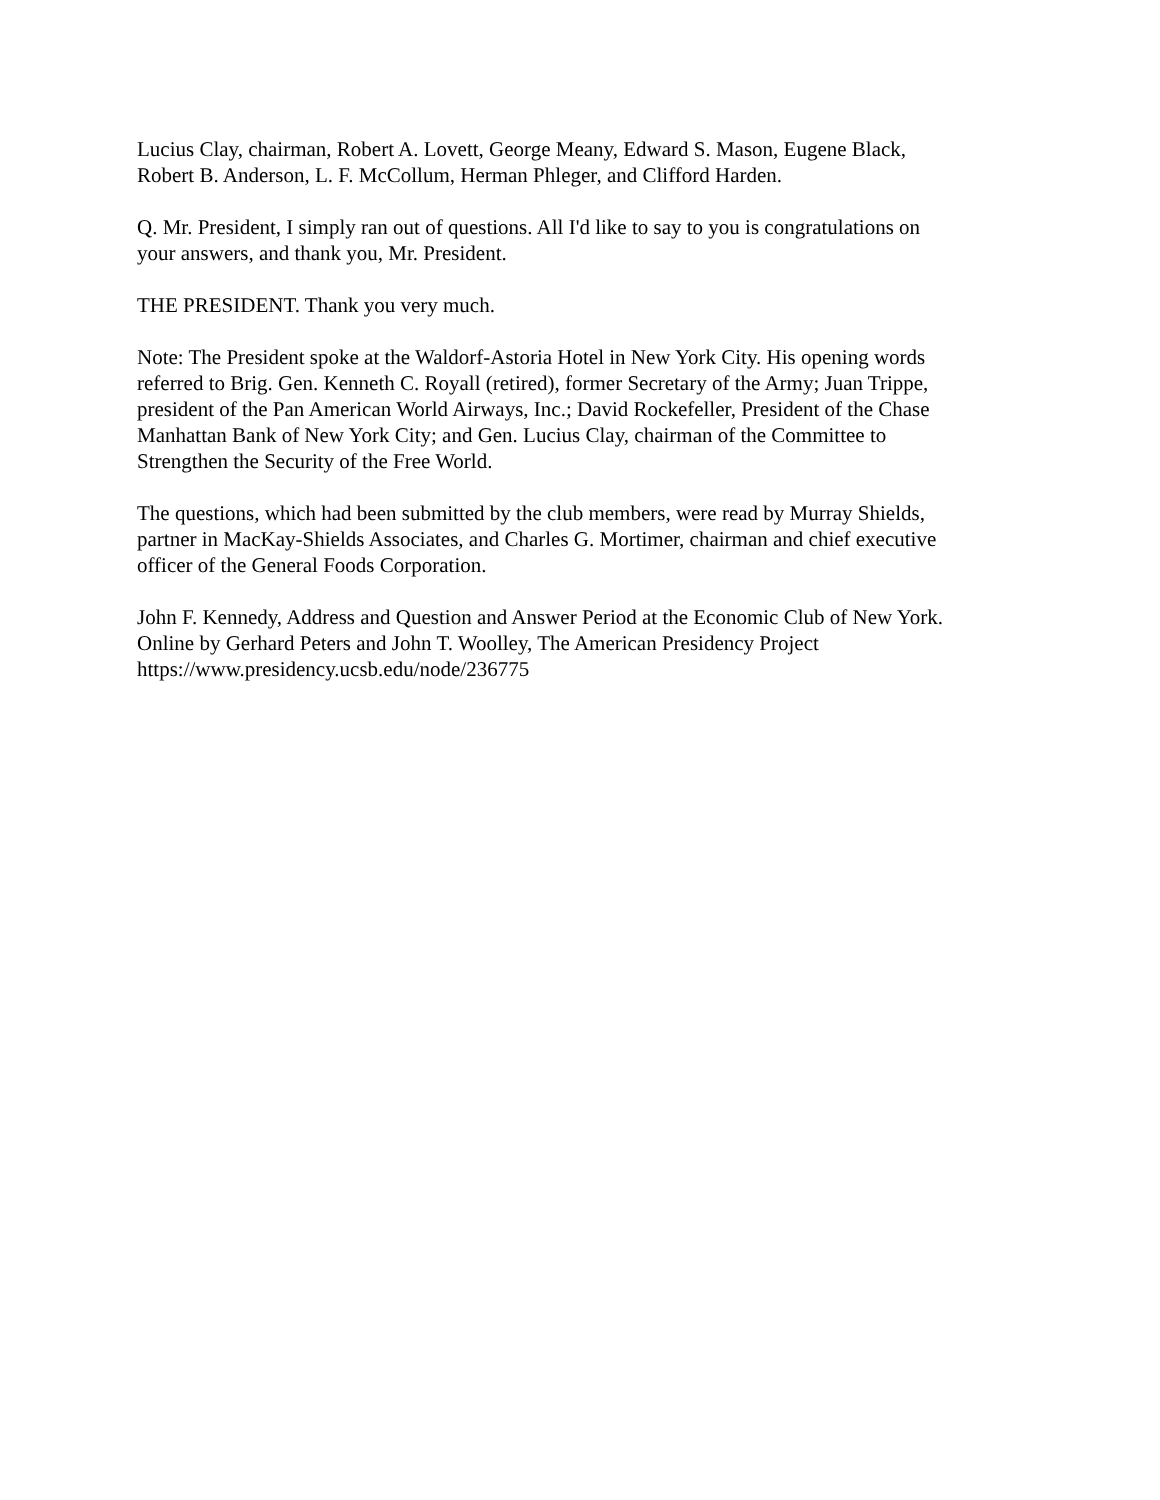Lucius Clay, chairman, Robert A. Lovett, George Meany, Edward S. Mason, Eugene Black,
Robert B. Anderson, L. F. McCollum, Herman Phleger, and Clifford Harden.
Q. Mr. President, I simply ran out of questions. All I'd like to say to you is congratulations on
your answers, and thank you, Mr. President.
THE PRESIDENT. Thank you very much.
Note: The President spoke at the Waldorf-Astoria Hotel in New York City. His opening words
referred to Brig. Gen. Kenneth C. Royall (retired), former Secretary of the Army; Juan Trippe,
president of the Pan American World Airways, Inc.; David Rockefeller, President of the Chase
Manhattan Bank of New York City; and Gen. Lucius Clay, chairman of the Committee to
Strengthen the Security of the Free World.
The questions, which had been submitted by the club members, were read by Murray Shields,
partner in MacKay-Shields Associates, and Charles G. Mortimer, chairman and chief executive
officer of the General Foods Corporation.
John F. Kennedy, Address and Question and Answer Period at the Economic Club of New York.
Online by Gerhard Peters and John T. Woolley, The American Presidency Project
https://www.presidency.ucsb.edu/node/236775